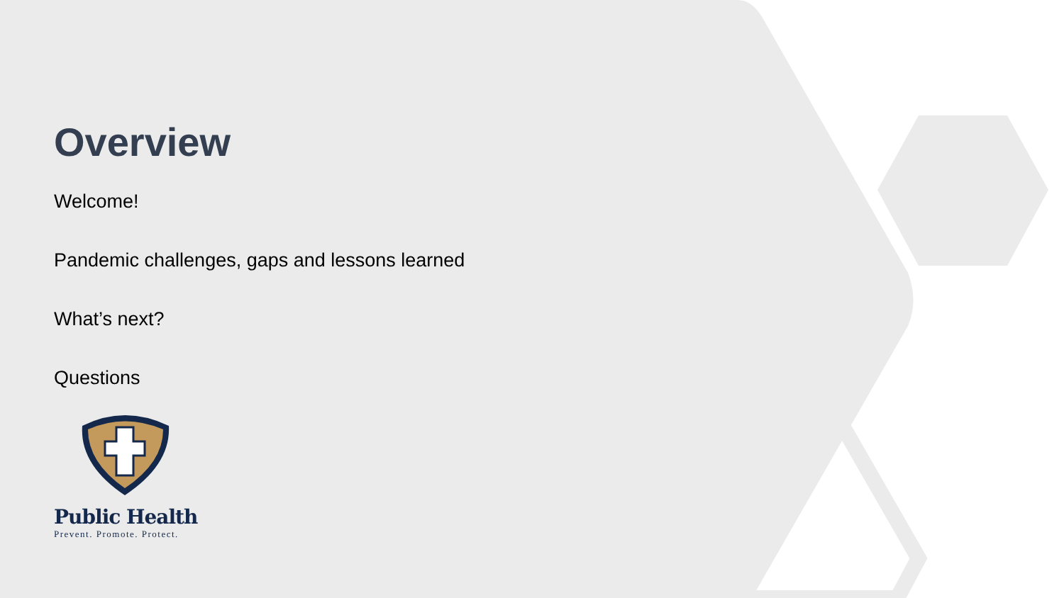Overview
Welcome!
Pandemic challenges, gaps and lessons learned
What’s next?
Questions
Public Health
Prevent. Promote. Protect.